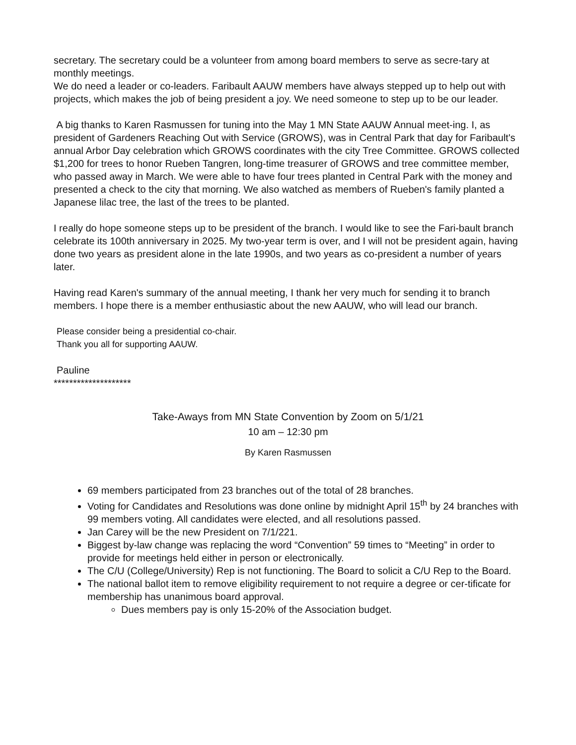secretary. The secretary could be a volunteer from among board members to serve as secre-tary at monthly meetings.
We do need a leader or co-leaders. Faribault AAUW members have always stepped up to help out with projects, which makes the job of being president a joy. We need someone to step up to be our leader.
A big thanks to Karen Rasmussen for tuning into the May 1 MN State AAUW Annual meet-ing. I, as president of Gardeners Reaching Out with Service (GROWS), was in Central Park that day for Faribault's annual Arbor Day celebration which GROWS coordinates with the city Tree Committee. GROWS collected $1,200 for trees to honor Rueben Tangren, long-time treasurer of GROWS and tree committee member, who passed away in March. We were able to have four trees planted in Central Park with the money and presented a check to the city that morning. We also watched as members of Rueben's family planted a Japanese lilac tree, the last of the trees to be planted.
I really do hope someone steps up to be president of the branch. I would like to see the Fari-bault branch celebrate its 100th anniversary in 2025. My two-year term is over, and I will not be president again, having done two years as president alone in the late 1990s, and two years as co-president a number of years later.
Having read Karen's summary of the annual meeting, I thank her very much for sending it to branch members. I hope there is a member enthusiastic about the new AAUW, who will lead our branch.
Please consider being a presidential co-chair.
Thank you all for supporting AAUW.
Pauline
********************
Take-Aways from MN State Convention by Zoom on 5/1/21
10 am – 12:30 pm
By Karen Rasmussen
69 members participated from 23 branches out of the total of 28 branches.
Voting for Candidates and Resolutions was done online by midnight April 15<sup>th</sup> by 24 branches with 99 members voting. All candidates were elected, and all resolutions passed.
Jan Carey will be the new President on 7/1/221.
Biggest by-law change was replacing the word “Convention” 59 times to “Meeting” in order to provide for meetings held either in person or electronically.
The C/U (College/University) Rep is not functioning. The Board to solicit a C/U Rep to the Board.
The national ballot item to remove eligibility requirement to not require a degree or cer-tificate for membership has unanimous board approval.
Dues members pay is only 15-20% of the Association budget.